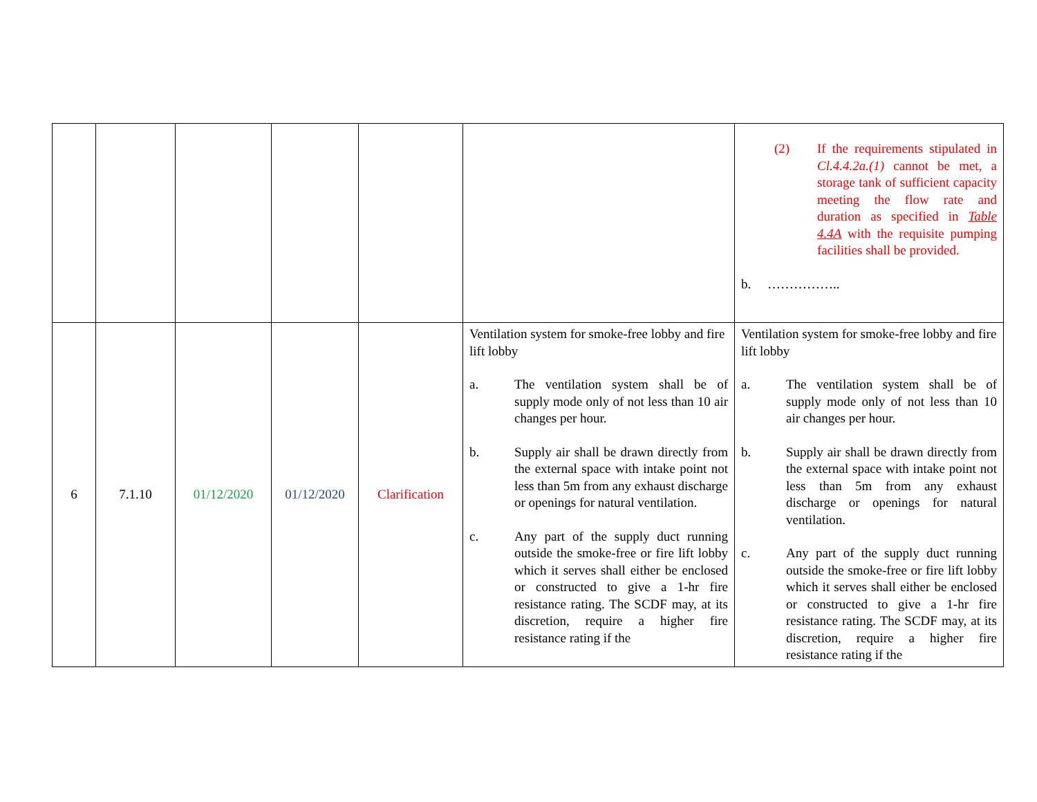| | | | | | | (2) If the requirements stipulated in Cl.4.4.2a.(1) cannot be met, a storage tank of sufficient capacity meeting the flow rate and duration as specified in Table 4.4A with the requisite pumping facilities shall be provided. b. …………….. |
| 6 | 7.1.10 | 01/12/2020 | 01/12/2020 | Clarification | Ventilation system for smoke-free lobby and fire lift lobby a. The ventilation system shall be of supply mode only of not less than 10 air changes per hour. b. Supply air shall be drawn directly from the external space with intake point not less than 5m from any exhaust discharge or openings for natural ventilation. c. Any part of the supply duct running outside the smoke-free or fire lift lobby which it serves shall either be enclosed or constructed to give a 1-hr fire resistance rating. The SCDF may, at its discretion, require a higher fire resistance rating if the | Ventilation system for smoke-free lobby and fire lift lobby a. The ventilation system shall be of supply mode only of not less than 10 air changes per hour. b. Supply air shall be drawn directly from the external space with intake point not less than 5m from any exhaust discharge or openings for natural ventilation. c. Any part of the supply duct running outside the smoke-free or fire lift lobby which it serves shall either be enclosed or constructed to give a 1-hr fire resistance rating. The SCDF may, at its discretion, require a higher fire resistance rating if the |